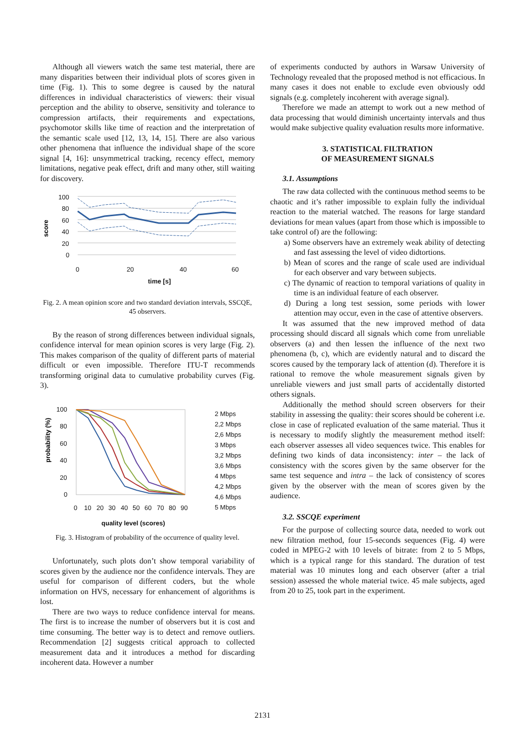Although all viewers watch the same test material, there are many disparities between their individual plots of scores given in time (Fig. 1). This to some degree is caused by the natural differences in individual characteristics of viewers: their visual perception and the ability to observe, sensitivity and tolerance to compression artifacts, their requirements and expectations, psychomotor skills like time of reaction and the interpretation of the semantic scale used [12, 13, 14, 15]. There are also various other phenomena that influence the individual shape of the score signal [4, 16]: unsymmetrical tracking, recency effect, memory limitations, negative peak effect, drift and many other, still waiting for discovery.
score
100
80
60
40
20
0
0
20
40
60
time [s]
Fig. 2. A mean opinion score and two standard deviation intervals, SSCQE, 45 observers.
By the reason of strong differences between individual signals, confidence interval for mean opinion scores is very large (Fig. 2). This makes comparison of the quality of different parts of material difficult or even impossible. Therefore ITU-T recommends transforming original data to cumulative probability curves (Fig. 3).
probability (%)
100
80
60
40
20
0
0
10
20
30
40
50
60
70
80
90
quality level (scores)
2 Mbps
2,2 Mbps
2,6 Mbps
3 Mbps
3,2 Mbps
3,6 Mbps
4 Mbps
4,2 Mbps
4,6 Mbps
5 Mbps
Fig. 3. Histogram of probability of the occurrence of quality level.
Unfortunately, such plots don’t show temporal variability of scores given by the audience nor the confidence intervals. They are useful for comparison of different coders, but the whole information on HVS, necessary for enhancement of algorithms is lost.
There are two ways to reduce confidence interval for means. The first is to increase the number of observers but it is cost and time consuming. The better way is to detect and remove outliers. Recommendation [2] suggests critical approach to collected measurement data and it introduces a method for discarding incoherent data. However a number
of experiments conducted by authors in Warsaw University of Technology revealed that the proposed method is not efficacious. In many cases it does not enable to exclude even obviously odd signals (e.g. completely incoherent with average signal).
Therefore we made an attempt to work out a new method of data processing that would diminish uncertainty intervals and thus would make subjective quality evaluation results more informative.
3. STATISTICAL FILTRATION
OF MEASUREMENT SIGNALS
3.1. Assumptions
The raw data collected with the continuous method seems to be chaotic and it’s rather impossible to explain fully the individual reaction to the material watched. The reasons for large standard deviations for mean values (apart from those which is impossible to take control of) are the following:
a) Some observers have an extremely weak ability of detecting and fast assessing the level of video didtortions.
b) Mean of scores and the range of scale used are individual for each observer and vary between subjects.
c) The dynamic of reaction to temporal variations of quality in time is an individual feature of each observer.
d) During a long test session, some periods with lower attention may occur, even in the case of attentive observers.
It was assumed that the new improved method of data processing should discard all signals which come from unreliable observers (a) and then lessen the influence of the next two phenomena (b, c), which are evidently natural and to discard the scores caused by the temporary lack of attention (d). Therefore it is rational to remove the whole measurement signals given by unreliable viewers and just small parts of accidentally distorted others signals.
Additionally the method should screen observers for their stability in assessing the quality: their scores should be coherent i.e. close in case of replicated evaluation of the same material. Thus it is necessary to modify slightly the measurement method itself: each observer assesses all video sequences twice. This enables for defining two kinds of data inconsistency: inter – the lack of consistency with the scores given by the same observer for the same test sequence and intra – the lack of consistency of scores given by the observer with the mean of scores given by the audience.
3.2. SSCQE experiment
For the purpose of collecting source data, needed to work out new filtration method, four 15-seconds sequences (Fig. 4) were coded in MPEG-2 with 10 levels of bitrate: from 2 to 5 Mbps, which is a typical range for this standard. The duration of test material was 10 minutes long and each observer (after a trial session) assessed the whole material twice. 45 male subjects, aged from 20 to 25, took part in the experiment.
2131